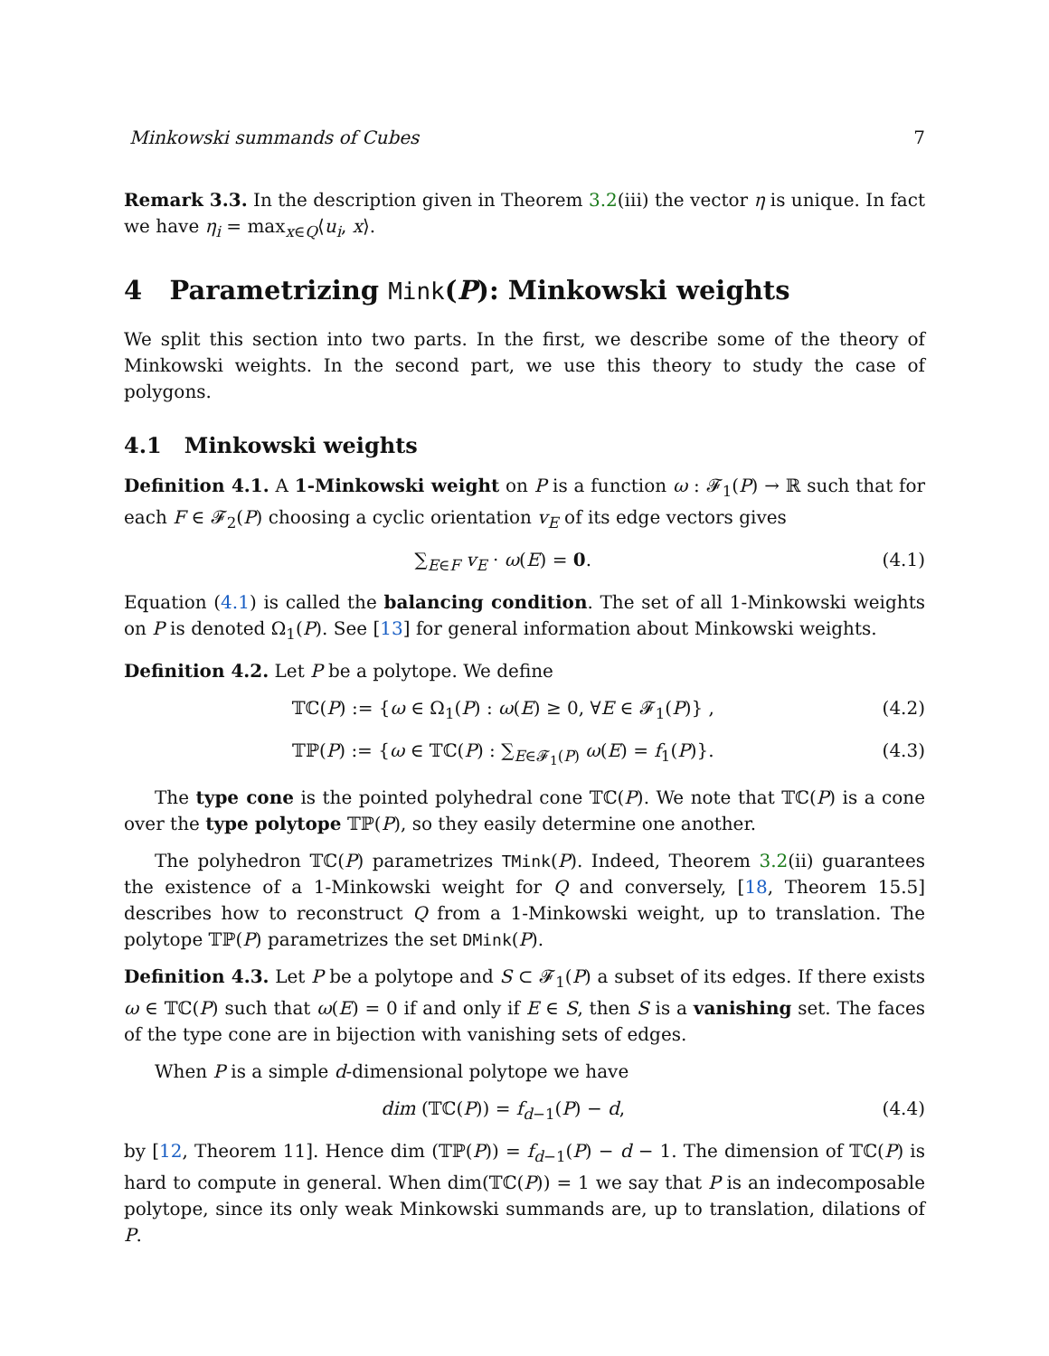Minkowski summands of Cubes 7
Remark 3.3. In the description given in Theorem 3.2(iii) the vector η is unique. In fact we have η<sub>i</sub> = max<sub>x∈Q</sub>⟨u<sub>i</sub>, x⟩.
4 Parametrizing Mink(P): Minkowski weights
We split this section into two parts. In the first, we describe some of the theory of Minkowski weights. In the second part, we use this theory to study the case of polygons.
4.1 Minkowski weights
Definition 4.1. A 1-Minkowski weight on P is a function ω : 𝓕<sub>1</sub>(P) → ℝ such that for each F ∈ 𝓕<sub>2</sub>(P) choosing a cyclic orientation v<sub>E</sub> of its edge vectors gives
∑<sub>E∈F</sub> v<sub>E</sub> · ω(E) = 0. (4.1)
Equation (4.1) is called the balancing condition. The set of all 1-Minkowski weights on P is denoted Ω<sub>1</sub>(P). See [13] for general information about Minkowski weights.
Definition 4.2. Let P be a polytope. We define
𝕋ℂ(P) := {ω ∈ Ω<sub>1</sub>(P) : ω(E) ≥ 0, ∀E ∈ 𝓕<sub>1</sub>(P)} , (4.2)
𝕋ℙ(P) := {ω ∈ 𝕋ℂ(P) : ∑<sub>E∈𝓕<sub>1</sub>(P)</sub> ω(E) = f<sub>1</sub>(P)}. (4.3)
The type cone is the pointed polyhedral cone 𝕋ℂ(P). We note that 𝕋ℂ(P) is a cone over the type polytope 𝕋ℙ(P), so they easily determine one another.
The polyhedron 𝕋ℂ(P) parametrizes TMink(P). Indeed, Theorem 3.2(ii) guarantees the existence of a 1-Minkowski weight for Q and conversely, [18, Theorem 15.5] describes how to reconstruct Q from a 1-Minkowski weight, up to translation. The polytope 𝕋ℙ(P) parametrizes the set DMink(P).
Definition 4.3. Let P be a polytope and S ⊂ 𝓕<sub>1</sub>(P) a subset of its edges. If there exists ω ∈ 𝕋ℂ(P) such that ω(E) = 0 if and only if E ∈ S, then S is a vanishing set. The faces of the type cone are in bijection with vanishing sets of edges.
When P is a simple d-dimensional polytope we have
dim (𝕋ℂ(P)) = f<sub>d−1</sub>(P) − d, (4.4)
by [12, Theorem 11]. Hence dim (𝕋ℙ(P)) = f<sub>d−1</sub>(P) − d − 1. The dimension of 𝕋ℂ(P) is hard to compute in general. When dim(𝕋ℂ(P)) = 1 we say that P is an indecomposable polytope, since its only weak Minkowski summands are, up to translation, dilations of P.